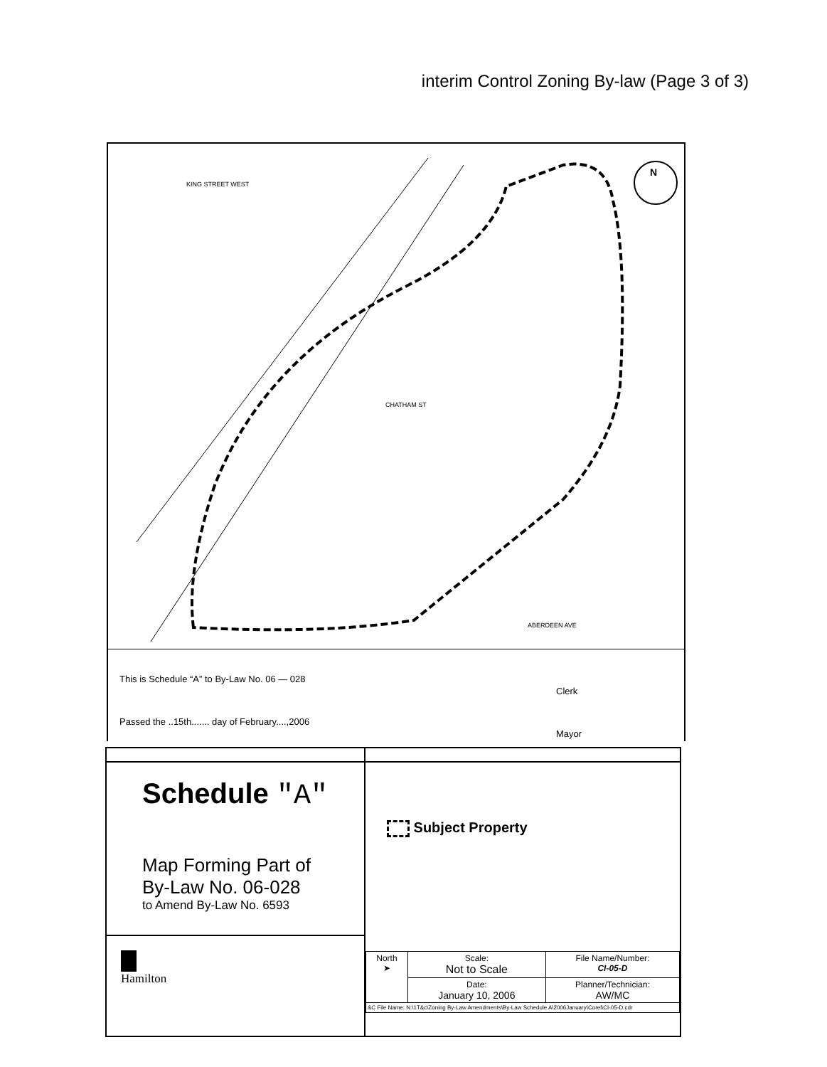interim Control Zoning By-law (Page 3 of 3)
N
CHATHAM ST
ABERDEEN AVE
KING STREET WEST
This is Schedule “A” to By-Law No. 06 — 028
Passed the ..15th....... day of February....,2006
Clerk
Mayor
| Schedule "A" Map Forming Part of By-Law No. 06-028 to Amend By-Law No. 6593 | Subject Property / North ➤ / Scale: Not to Scale / File Name/Number: CI-05-D / / / Date: January 10, 2006 / Planner/Technician: AW/MC / / &C File Name: N:\1T&c\Zoning By-Law Amendments\By-Law Schedule A\2006January\Corel\CI-05-D.cdr / / / |
| Hamilton | |